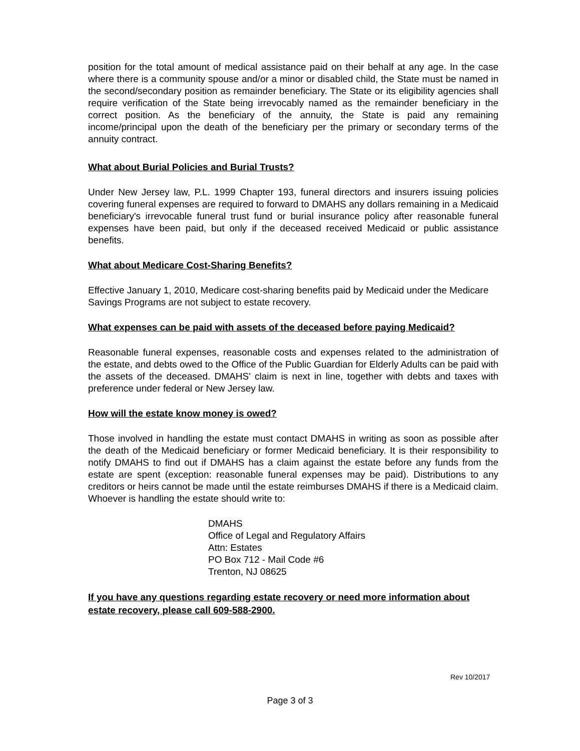position for the total amount of medical assistance paid on their behalf at any age. In the case where there is a community spouse and/or a minor or disabled child, the State must be named in the second/secondary position as remainder beneficiary. The State or its eligibility agencies shall require verification of the State being irrevocably named as the remainder beneficiary in the correct position. As the beneficiary of the annuity, the State is paid any remaining income/principal upon the death of the beneficiary per the primary or secondary terms of the annuity contract.
What about Burial Policies and Burial Trusts?
Under New Jersey law, P.L. 1999 Chapter 193, funeral directors and insurers issuing policies covering funeral expenses are required to forward to DMAHS any dollars remaining in a Medicaid beneficiary's irrevocable funeral trust fund or burial insurance policy after reasonable funeral expenses have been paid, but only if the deceased received Medicaid or public assistance benefits.
What about Medicare Cost-Sharing Benefits?
Effective January 1, 2010, Medicare cost-sharing benefits paid by Medicaid under the Medicare Savings Programs are not subject to estate recovery.
What expenses can be paid with assets of the deceased before paying Medicaid?
Reasonable funeral expenses, reasonable costs and expenses related to the administration of the estate, and debts owed to the Office of the Public Guardian for Elderly Adults can be paid with the assets of the deceased. DMAHS' claim is next in line, together with debts and taxes with preference under federal or New Jersey law.
How will the estate know money is owed?
Those involved in handling the estate must contact DMAHS in writing as soon as possible after the death of the Medicaid beneficiary or former Medicaid beneficiary. It is their responsibility to notify DMAHS to find out if DMAHS has a claim against the estate before any funds from the estate are spent (exception: reasonable funeral expenses may be paid). Distributions to any creditors or heirs cannot be made until the estate reimburses DMAHS if there is a Medicaid claim. Whoever is handling the estate should write to:
DMAHS
Office of Legal and Regulatory Affairs
Attn: Estates
PO Box 712 - Mail Code #6
Trenton, NJ 08625
If you have any questions regarding estate recovery or need more information about estate recovery, please call 609-588-2900.
Rev 10/2017
Page 3 of 3